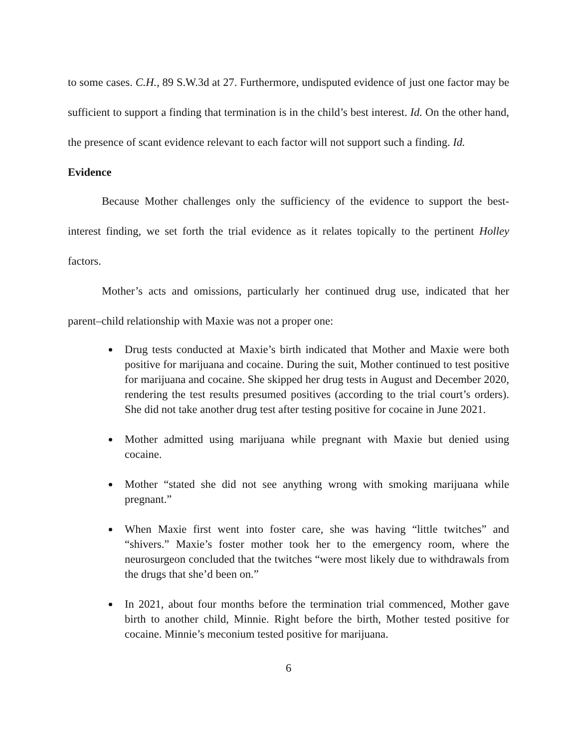to some cases. C.H., 89 S.W.3d at 27. Furthermore, undisputed evidence of just one factor may be sufficient to support a finding that termination is in the child’s best interest. Id. On the other hand, the presence of scant evidence relevant to each factor will not support such a finding. Id.
Evidence
Because Mother challenges only the sufficiency of the evidence to support the best-interest finding, we set forth the trial evidence as it relates topically to the pertinent Holley factors.
Mother’s acts and omissions, particularly her continued drug use, indicated that her parent–child relationship with Maxie was not a proper one:
Drug tests conducted at Maxie’s birth indicated that Mother and Maxie were both positive for marijuana and cocaine. During the suit, Mother continued to test positive for marijuana and cocaine. She skipped her drug tests in August and December 2020, rendering the test results presumed positives (according to the trial court’s orders). She did not take another drug test after testing positive for cocaine in June 2021.
Mother admitted using marijuana while pregnant with Maxie but denied using cocaine.
Mother “stated she did not see anything wrong with smoking marijuana while pregnant.”
When Maxie first went into foster care, she was having “little twitches” and “shivers.” Maxie’s foster mother took her to the emergency room, where the neurosurgeon concluded that the twitches “were most likely due to withdrawals from the drugs that she’d been on.”
In 2021, about four months before the termination trial commenced, Mother gave birth to another child, Minnie. Right before the birth, Mother tested positive for cocaine. Minnie’s meconium tested positive for marijuana.
6